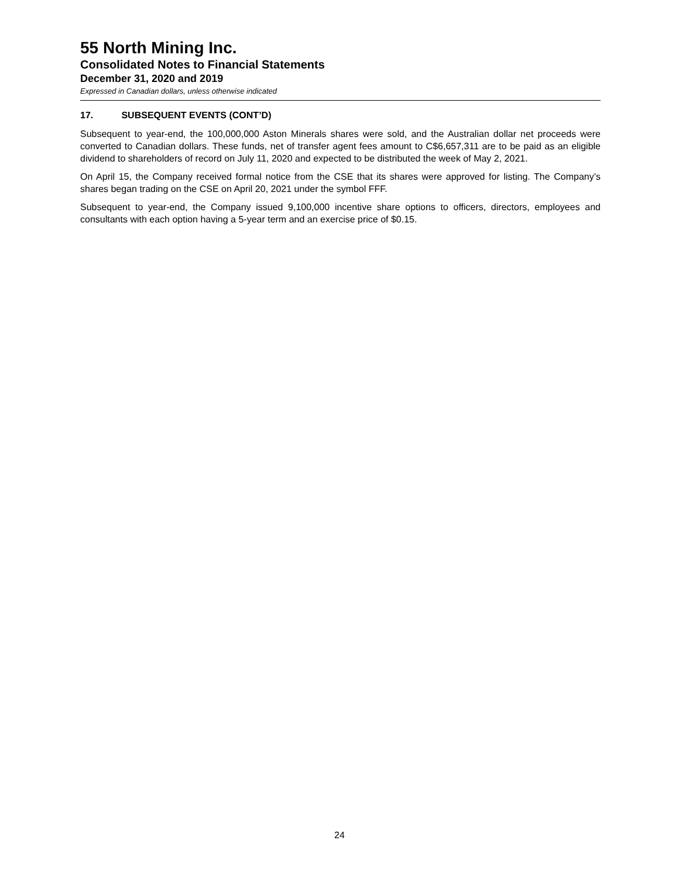55 North Mining Inc.
Consolidated Notes to Financial Statements
December 31, 2020 and 2019
Expressed in Canadian dollars, unless otherwise indicated
17. SUBSEQUENT EVENTS (CONT’D)
Subsequent to year-end, the 100,000,000 Aston Minerals shares were sold, and the Australian dollar net proceeds were converted to Canadian dollars. These funds, net of transfer agent fees amount to C$6,657,311 are to be paid as an eligible dividend to shareholders of record on July 11, 2020 and expected to be distributed the week of May 2, 2021.
On April 15, the Company received formal notice from the CSE that its shares were approved for listing. The Company’s shares began trading on the CSE on April 20, 2021 under the symbol FFF.
Subsequent to year-end, the Company issued 9,100,000 incentive share options to officers, directors, employees and consultants with each option having a 5-year term and an exercise price of $0.15.
24